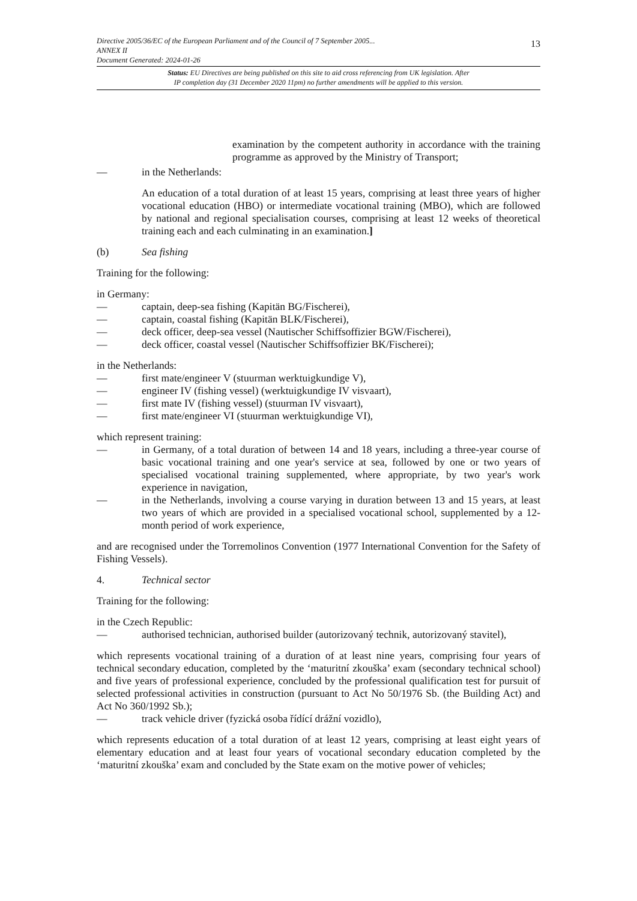Directive 2005/36/EC of the European Parliament and of the Council of 7 September 2005...
ANNEX II
Document Generated: 2024-01-26
13
Status: EU Directives are being published on this site to aid cross referencing from UK legislation. After
IP completion day (31 December 2020 11pm) no further amendments will be applied to this version.
examination by the competent authority in accordance with the training programme as approved by the Ministry of Transport;
— in the Netherlands:
An education of a total duration of at least 15 years, comprising at least three years of higher vocational education (HBO) or intermediate vocational training (MBO), which are followed by national and regional specialisation courses, comprising at least 12 weeks of theoretical training each and each culminating in an examination.]
(b) Sea fishing
Training for the following:
in Germany:
— captain, deep-sea fishing (Kapitän BG/Fischerei),
— captain, coastal fishing (Kapitän BLK/Fischerei),
— deck officer, deep-sea vessel (Nautischer Schiffsoffizier BGW/Fischerei),
— deck officer, coastal vessel (Nautischer Schiffsoffizier BK/Fischerei);
in the Netherlands:
— first mate/engineer V (stuurman werktuigkundige V),
— engineer IV (fishing vessel) (werktuigkundige IV visvaart),
— first mate IV (fishing vessel) (stuurman IV visvaart),
— first mate/engineer VI (stuurman werktuigkundige VI),
which represent training:
— in Germany, of a total duration of between 14 and 18 years, including a three-year course of basic vocational training and one year's service at sea, followed by one or two years of specialised vocational training supplemented, where appropriate, by two year's work experience in navigation,
— in the Netherlands, involving a course varying in duration between 13 and 15 years, at least two years of which are provided in a specialised vocational school, supplemented by a 12-month period of work experience,
and are recognised under the Torremolinos Convention (1977 International Convention for the Safety of Fishing Vessels).
4. Technical sector
Training for the following:
in the Czech Republic:
— authorised technician, authorised builder (autorizovaný technik, autorizovaný stavitel),
which represents vocational training of a duration of at least nine years, comprising four years of technical secondary education, completed by the ‘maturitní zkouška’ exam (secondary technical school) and five years of professional experience, concluded by the professional qualification test for pursuit of selected professional activities in construction (pursuant to Act No 50/1976 Sb. (the Building Act) and Act No 360/1992 Sb.);
— track vehicle driver (fyzická osoba řídící drážní vozidlo),
which represents education of a total duration of at least 12 years, comprising at least eight years of elementary education and at least four years of vocational secondary education completed by the ‘maturitní zkouška’ exam and concluded by the State exam on the motive power of vehicles;